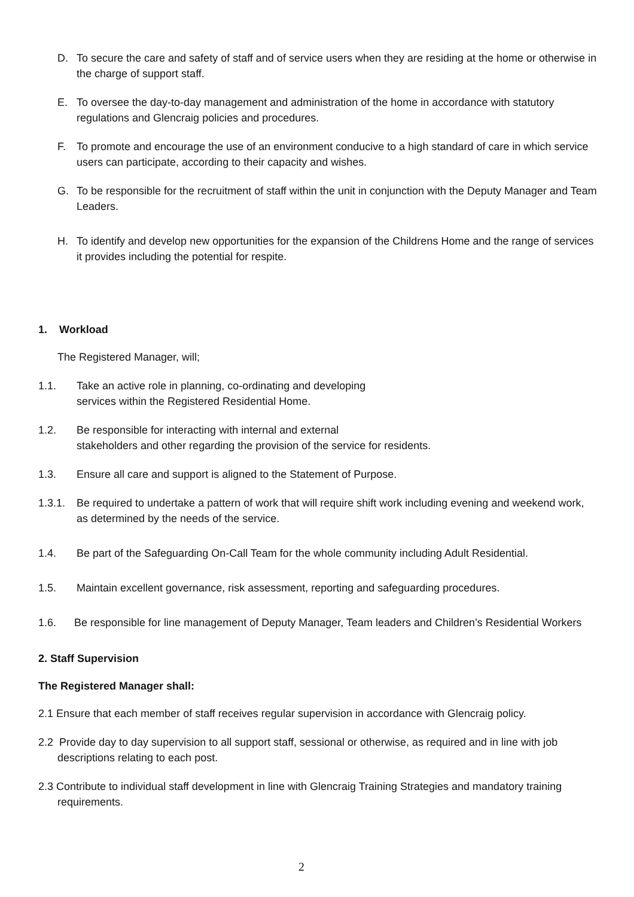D. To secure the care and safety of staff and of service users when they are residing at the home or otherwise in the charge of support staff.
E. To oversee the day-to-day management and administration of the home in accordance with statutory regulations and Glencraig policies and procedures.
F. To promote and encourage the use of an environment conducive to a high standard of care in which service users can participate, according to their capacity and wishes.
G. To be responsible for the recruitment of staff within the unit in conjunction with the Deputy Manager and Team Leaders.
H. To identify and develop new opportunities for the expansion of the Childrens Home and the range of services it provides including the potential for respite.
1. Workload
The Registered Manager, will;
1.1. Take an active role in planning, co-ordinating and developing
services within the Registered Residential Home.
1.2. Be responsible for interacting with internal and external
stakeholders and other regarding the provision of the service for residents.
1.3. Ensure all care and support is aligned to the Statement of Purpose.
1.3.1. Be required to undertake a pattern of work that will require shift work including evening and weekend work, as determined by the needs of the service.
1.4. Be part of the Safeguarding On-Call Team for the whole community including Adult Residential.
1.5. Maintain excellent governance, risk assessment, reporting and safeguarding procedures.
1.6. Be responsible for line management of Deputy Manager, Team leaders and Children’s Residential Workers
2. Staff Supervision
The Registered Manager shall:
2.1 Ensure that each member of staff receives regular supervision in accordance with Glencraig policy.
2.2 Provide day to day supervision to all support staff, sessional or otherwise, as required and in line with job descriptions relating to each post.
2.3 Contribute to individual staff development in line with Glencraig Training Strategies and mandatory training requirements.
2